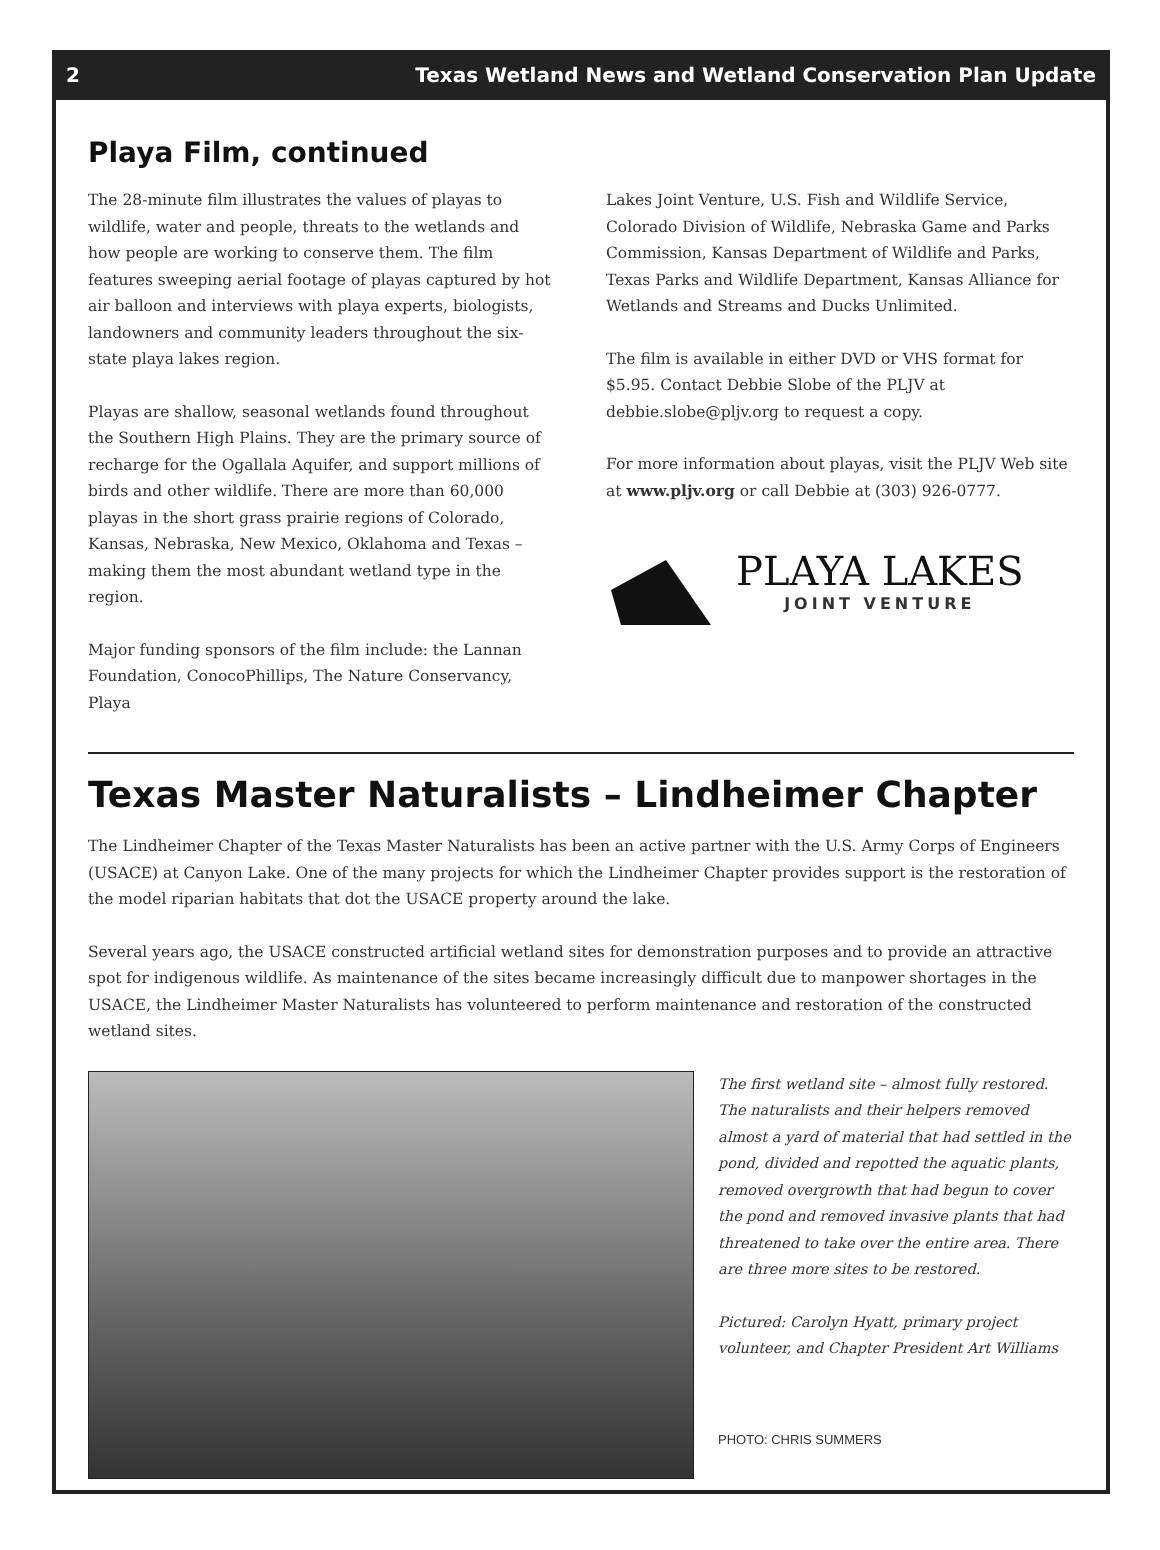2 Texas Wetland News and Wetland Conservation Plan Update
Playa Film, continued
The 28-minute film illustrates the values of playas to wildlife, water and people, threats to the wetlands and how people are working to conserve them. The film features sweeping aerial footage of playas captured by hot air balloon and interviews with playa experts, biologists, landowners and community leaders throughout the six-state playa lakes region.
Playas are shallow, seasonal wetlands found throughout the Southern High Plains. They are the primary source of recharge for the Ogallala Aquifer, and support millions of birds and other wildlife. There are more than 60,000 playas in the short grass prairie regions of Colorado, Kansas, Nebraska, New Mexico, Oklahoma and Texas – making them the most abundant wetland type in the region.
Major funding sponsors of the film include: the Lannan Foundation, ConocoPhillips, The Nature Conservancy, Playa
Lakes Joint Venture, U.S. Fish and Wildlife Service, Colorado Division of Wildlife, Nebraska Game and Parks Commission, Kansas Department of Wildlife and Parks, Texas Parks and Wildlife Department, Kansas Alliance for Wetlands and Streams and Ducks Unlimited.
The film is available in either DVD or VHS format for $5.95. Contact Debbie Slobe of the PLJV at debbie.slobe@pljv.org to request a copy.
For more information about playas, visit the PLJV Web site at www.pljv.org or call Debbie at (303) 926-0777.
PLAYA LAKES
JOINT VENTURE
Texas Master Naturalists – Lindheimer Chapter
The Lindheimer Chapter of the Texas Master Naturalists has been an active partner with the U.S. Army Corps of Engineers (USACE) at Canyon Lake. One of the many projects for which the Lindheimer Chapter provides support is the restoration of the model riparian habitats that dot the USACE property around the lake.
Several years ago, the USACE constructed artificial wetland sites for demonstration purposes and to provide an attractive spot for indigenous wildlife. As maintenance of the sites became increasingly difficult due to manpower shortages in the USACE, the Lindheimer Master Naturalists has volunteered to perform maintenance and restoration of the constructed wetland sites.
The first wetland site – almost fully restored. The naturalists and their helpers removed almost a yard of material that had settled in the pond, divided and repotted the aquatic plants, removed overgrowth that had begun to cover the pond and removed invasive plants that had threatened to take over the entire area. There are three more sites to be restored.
Pictured: Carolyn Hyatt, primary project volunteer, and Chapter President Art Williams
PHOTO: CHRIS SUMMERS